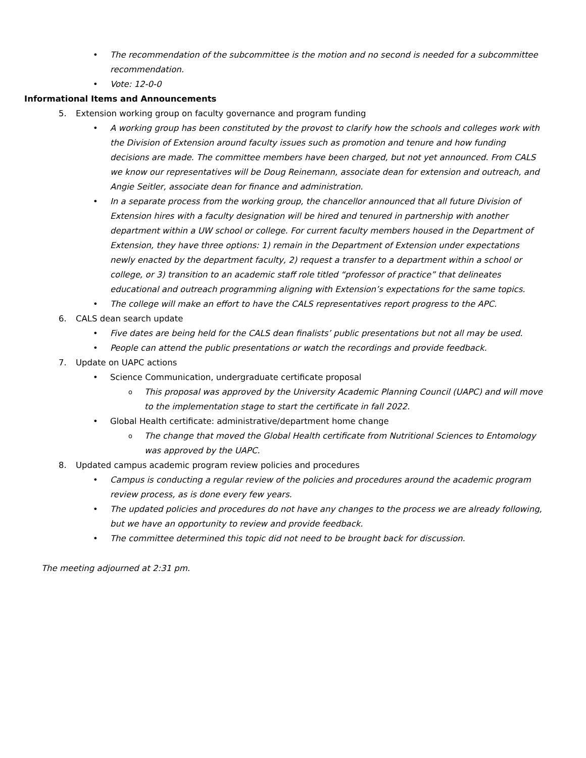The recommendation of the subcommittee is the motion and no second is needed for a subcommittee recommendation.
Vote: 12-0-0
Informational Items and Announcements
5. Extension working group on faculty governance and program funding
A working group has been constituted by the provost to clarify how the schools and colleges work with the Division of Extension around faculty issues such as promotion and tenure and how funding decisions are made. The committee members have been charged, but not yet announced. From CALS we know our representatives will be Doug Reinemann, associate dean for extension and outreach, and Angie Seitler, associate dean for finance and administration.
In a separate process from the working group, the chancellor announced that all future Division of Extension hires with a faculty designation will be hired and tenured in partnership with another department within a UW school or college. For current faculty members housed in the Department of Extension, they have three options: 1) remain in the Department of Extension under expectations newly enacted by the department faculty, 2) request a transfer to a department within a school or college, or 3) transition to an academic staff role titled “professor of practice” that delineates educational and outreach programming aligning with Extension’s expectations for the same topics.
The college will make an effort to have the CALS representatives report progress to the APC.
6. CALS dean search update
Five dates are being held for the CALS dean finalists’ public presentations but not all may be used.
People can attend the public presentations or watch the recordings and provide feedback.
7. Update on UAPC actions
Science Communication, undergraduate certificate proposal
This proposal was approved by the University Academic Planning Council (UAPC) and will move to the implementation stage to start the certificate in fall 2022.
Global Health certificate: administrative/department home change
The change that moved the Global Health certificate from Nutritional Sciences to Entomology was approved by the UAPC.
8. Updated campus academic program review policies and procedures
Campus is conducting a regular review of the policies and procedures around the academic program review process, as is done every few years.
The updated policies and procedures do not have any changes to the process we are already following, but we have an opportunity to review and provide feedback.
The committee determined this topic did not need to be brought back for discussion.
The meeting adjourned at 2:31 pm.